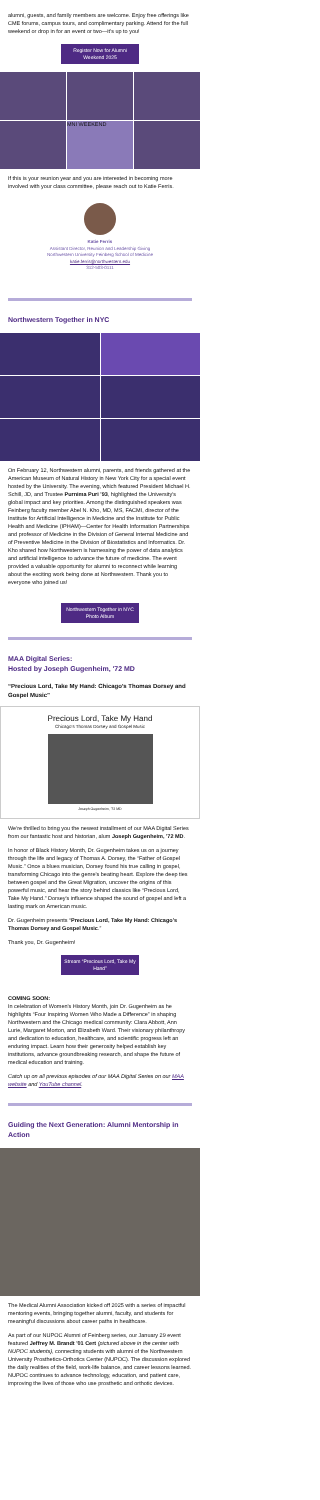alumni, guests, and family members are welcome. Enjoy free offerings like CME forums, campus tours, and complimentary parking. Attend for the full weekend or drop in for an event or two—it's up to you!
Register Now for Alumni Weekend 2025
MNI WEEKEND
If this is your reunion year and you are interested in becoming more involved with your class committee, please reach out to Katie Ferris.
Katie Ferris
Assistant Director, Reunion and Leadership Giving
Northwestern University Feinberg School of Medicine
katie.ferris@northwestern.edu
312-503-0111
Northwestern Together in NYC
On February 12, Northwestern alumni, parents, and friends gathered at the American Museum of Natural History in New York City for a special event hosted by the University. The evening, which featured President Michael H. Schill, JD, and Trustee Purnima Puri '93, highlighted the University's global impact and key priorities. Among the distinguished speakers was Feinberg faculty member Abel N. Kho, MD, MS, FACMI, director of the Institute for Artificial Intelligence in Medicine and the Institute for Public Health and Medicine (IPHAM)—Center for Health Information Partnerships and professor of Medicine in the Division of General Internal Medicine and of Preventive Medicine in the Division of Biostatistics and Informatics. Dr. Kho shared how Northwestern is harnessing the power of data analytics and artificial intelligence to advance the future of medicine. The event provided a valuable opportunity for alumni to reconnect while learning about the exciting work being done at Northwestern. Thank you to everyone who joined us!
Northwestern Together in NYC Photo Album
MAA Digital Series:
Hosted by Joseph Gugenheim, '72 MD
“Precious Lord, Take My Hand: Chicago's Thomas Dorsey and Gospel Music”
Precious Lord, Take My Hand
Chicago's Thomas Dorsey and Gospel Music
Joseph Gugenheim, '72 MD
We're thrilled to bring you the newest installment of our MAA Digital Series from our fantastic host and historian, alum Joseph Gugenheim, '72 MD.
In honor of Black History Month, Dr. Gugenheim takes us on a journey through the life and legacy of Thomas A. Dorsey, the “Father of Gospel Music.” Once a blues musician, Dorsey found his true calling in gospel, transforming Chicago into the genre's beating heart. Explore the deep ties between gospel and the Great Migration, uncover the origins of this powerful music, and hear the story behind classics like “Precious Lord, Take My Hand.” Dorsey's influence shaped the sound of gospel and left a lasting mark on American music.
Dr. Gugenheim presents “Precious Lord, Take My Hand: Chicago's Thomas Dorsey and Gospel Music.”
Thank you, Dr. Gugenheim!
Stream “Precious Lord, Take My Hand”
COMING SOON:
In celebration of Women's History Month, join Dr. Gugenheim as he highlights “Four Inspiring Women Who Made a Difference” in shaping Northwestern and the Chicago medical community: Clara Abbott, Ann Lurie, Margaret Morton, and Elizabeth Ward. Their visionary philanthropy and dedication to education, healthcare, and scientific progress left an enduring impact. Learn how their generosity helped establish key institutions, advance groundbreaking research, and shape the future of medical education and training.
Catch up on all previous episodes of our MAA Digital Series on our MAA website and YouTube channel.
Guiding the Next Generation: Alumni Mentorship in Action
The Medical Alumni Association kicked off 2025 with a series of impactful mentoring events, bringing together alumni, faculty, and students for meaningful discussions about career paths in healthcare.
As part of our NUPOC Alumni of Feinberg series, our January 29 event featured Jeffrey M. Brandt '01 Cert (pictured above in the center with NUPOC students), connecting students with alumni of the Northwestern University Prosthetics-Orthotics Center (NUPOC). The discussion explored the daily realities of the field, work-life balance, and career lessons learned. NUPOC continues to advance technology, education, and patient care, improving the lives of those who use prosthetic and orthotic devices.